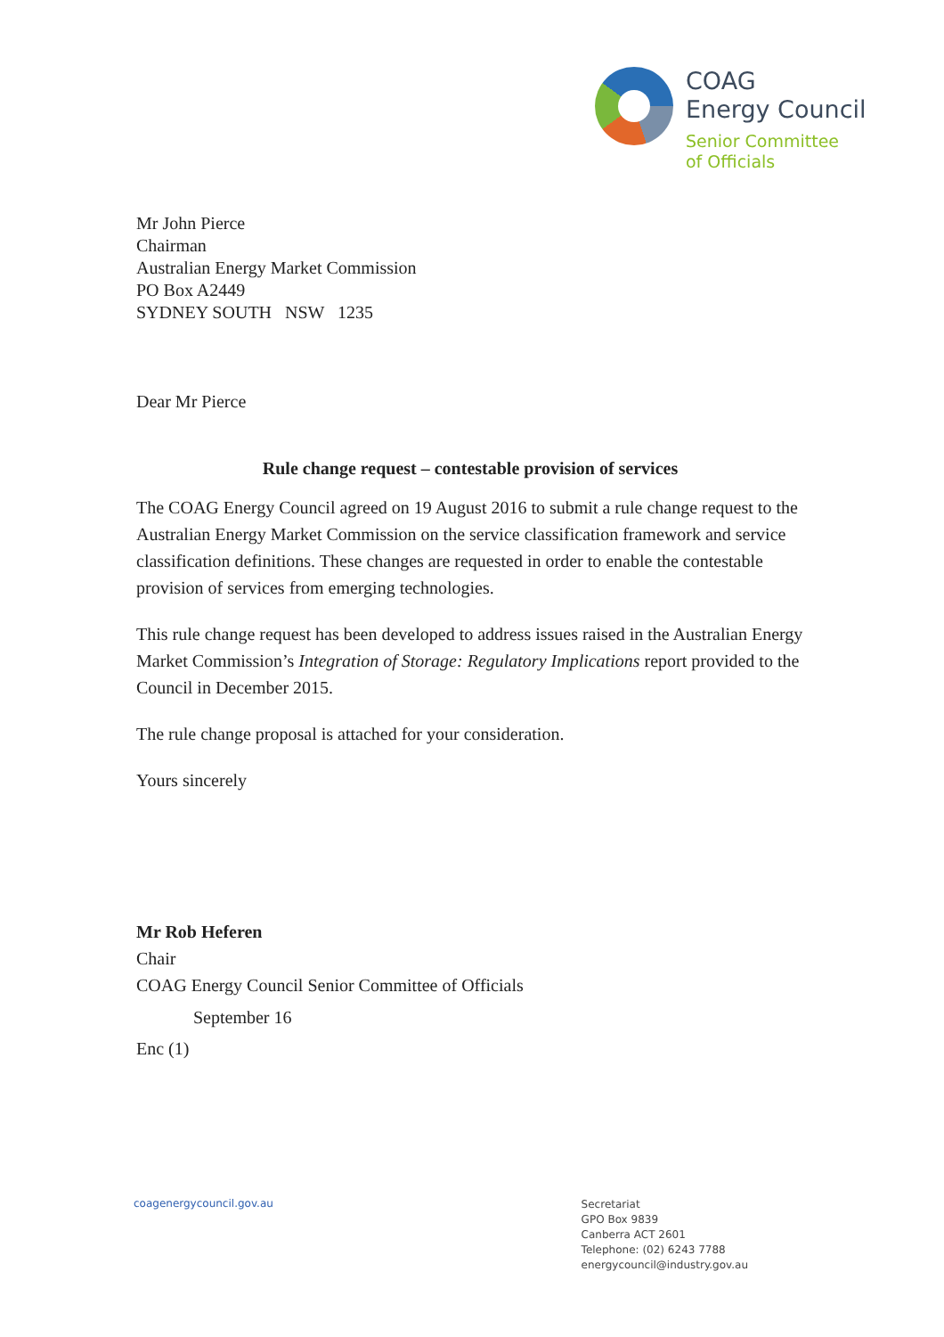COAG
Energy Council
Senior Committee
of Officials
Mr John Pierce
Chairman
Australian Energy Market Commission
PO Box A2449
SYDNEY SOUTH NSW 1235
Dear Mr Pierce
Rule change request – contestable provision of services
The COAG Energy Council agreed on 19 August 2016 to submit a rule change request to the Australian Energy Market Commission on the service classification framework and service classification definitions. These changes are requested in order to enable the contestable provision of services from emerging technologies.
This rule change request has been developed to address issues raised in the Australian Energy Market Commission’s Integration of Storage: Regulatory Implications report provided to the Council in December 2015.
The rule change proposal is attached for your consideration.
Yours sincerely
Mr Rob Heferen
Chair
COAG Energy Council Senior Committee of Officials
September 16
Enc (1)
coagenergycouncil.gov.au
Secretariat
GPO Box 9839
Canberra ACT 2601
Telephone: (02) 6243 7788
energycouncil@industry.gov.au